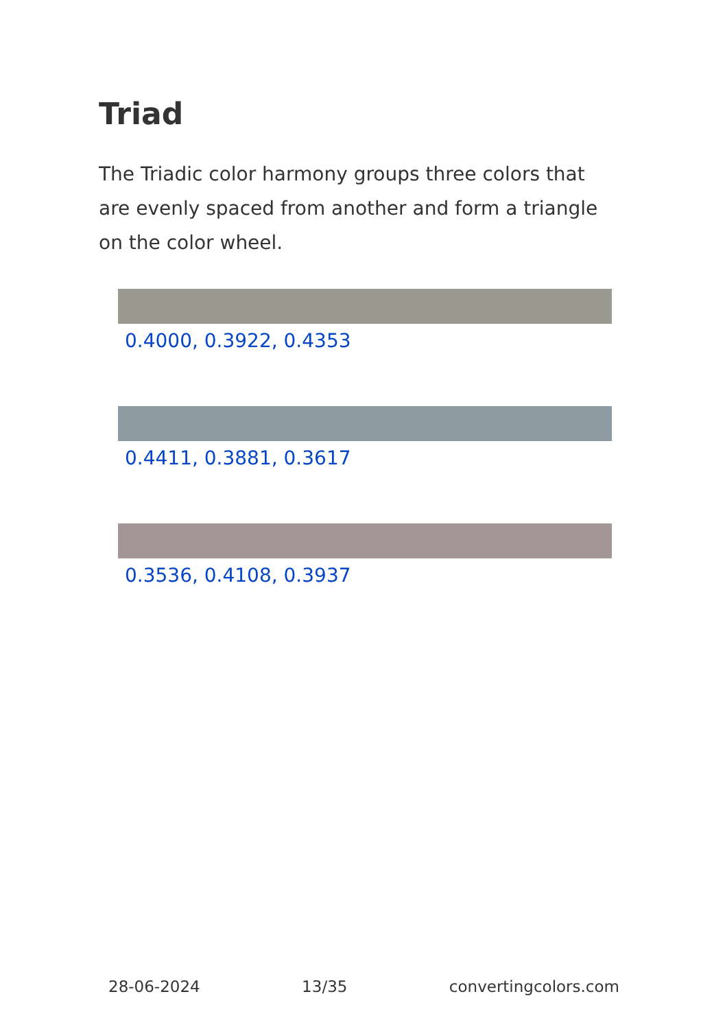Triad
The Triadic color harmony groups three colors that are evenly spaced from another and form a triangle on the color wheel.
0.4000, 0.3922, 0.4353
0.4411, 0.3881, 0.3617
0.3536, 0.4108, 0.3937
28-06-2024 13/35 convertingcolors.com